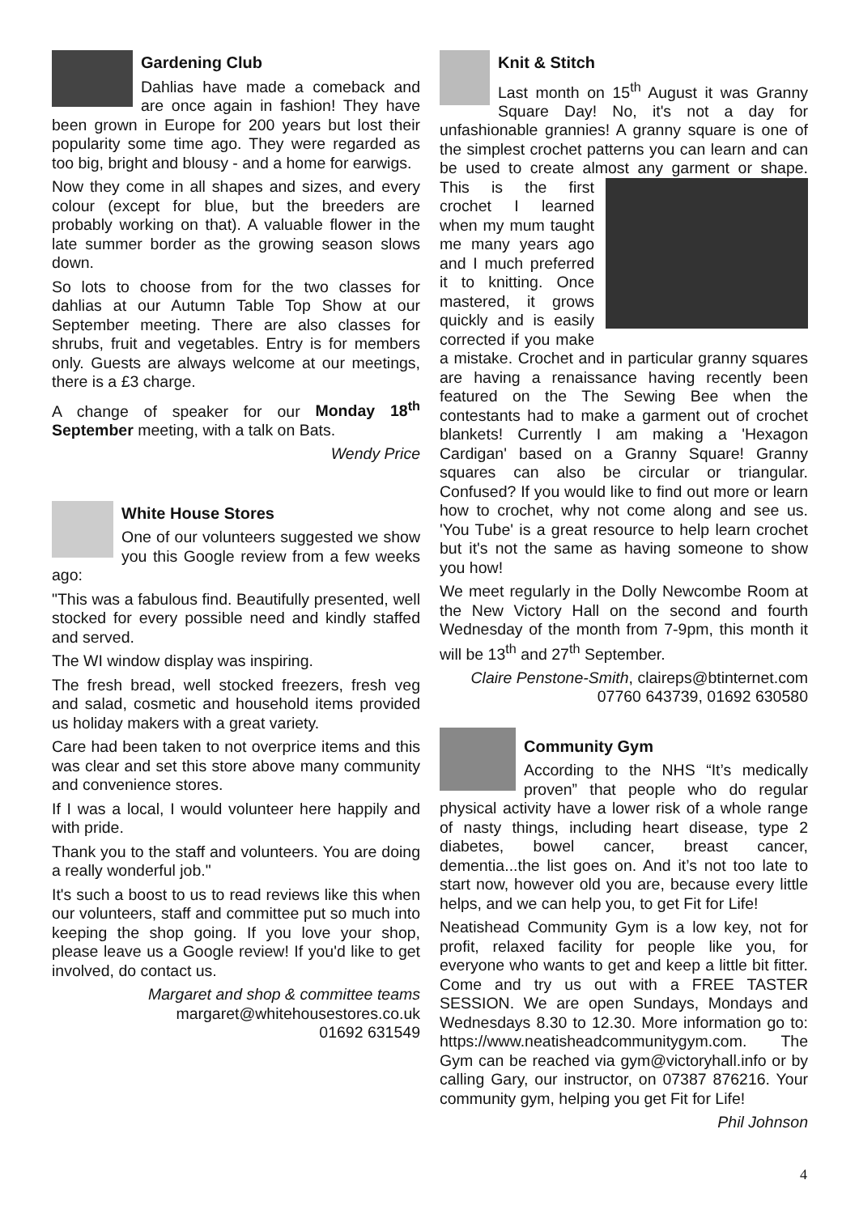Gardening Club
Dahlias have made a comeback and are once again in fashion! They have been grown in Europe for 200 years but lost their popularity some time ago. They were regarded as too big, bright and blousy - and a home for earwigs.
Now they come in all shapes and sizes, and every colour (except for blue, but the breeders are probably working on that). A valuable flower in the late summer border as the growing season slows down.
So lots to choose from for the two classes for dahlias at our Autumn Table Top Show at our September meeting. There are also classes for shrubs, fruit and vegetables. Entry is for members only. Guests are always welcome at our meetings, there is a £3 charge.
A change of speaker for our Monday 18<sup>th</sup> September meeting, with a talk on Bats.
Wendy Price
White House Stores
One of our volunteers suggested we show you this Google review from a few weeks ago:
"This was a fabulous find. Beautifully presented, well stocked for every possible need and kindly staffed and served.
The WI window display was inspiring.
The fresh bread, well stocked freezers, fresh veg and salad, cosmetic and household items provided us holiday makers with a great variety.
Care had been taken to not overprice items and this was clear and set this store above many community and convenience stores.
If I was a local, I would volunteer here happily and with pride.
Thank you to the staff and volunteers. You are doing a really wonderful job."
It's such a boost to us to read reviews like this when our volunteers, staff and committee put so much into keeping the shop going. If you love your shop, please leave us a Google review! If you'd like to get involved, do contact us.
Margaret and shop & committee teams
margaret@whitehousestores.co.uk
01692 631549
Knit & Stitch
Last month on 15<sup>th</sup> August it was Granny Square Day! No, it's not a day for unfashionable grannies! A granny square is one of the simplest crochet patterns you can learn and can be used to create almost any garment or shape. This is the first crochet I learned when my mum taught me many years ago and I much preferred it to knitting. Once mastered, it grows quickly and is easily corrected if you make a mistake. Crochet and in particular granny squares are having a renaissance having recently been featured on the The Sewing Bee when the contestants had to make a garment out of crochet blankets! Currently I am making a 'Hexagon Cardigan' based on a Granny Square! Granny squares can also be circular or triangular. Confused? If you would like to find out more or learn how to crochet, why not come along and see us. 'You Tube' is a great resource to help learn crochet but it's not the same as having someone to show you how!
We meet regularly in the Dolly Newcombe Room at the New Victory Hall on the second and fourth Wednesday of the month from 7-9pm, this month it will be 13<sup>th</sup> and 27<sup>th</sup> September.
Claire Penstone-Smith, claireps@btinternet.com
07760 643739, 01692 630580
Community Gym
According to the NHS “It’s medically proven” that people who do regular physical activity have a lower risk of a whole range of nasty things, including heart disease, type 2 diabetes, bowel cancer, breast cancer, dementia...the list goes on. And it’s not too late to start now, however old you are, because every little helps, and we can help you, to get Fit for Life!
Neatishead Community Gym is a low key, not for profit, relaxed facility for people like you, for everyone who wants to get and keep a little bit fitter. Come and try us out with a FREE TASTER SESSION. We are open Sundays, Mondays and Wednesdays 8.30 to 12.30. More information go to: https://www.neatisheadcommunitygym.com. The Gym can be reached via gym@victoryhall.info or by calling Gary, our instructor, on 07387 876216. Your community gym, helping you get Fit for Life!
Phil Johnson
4